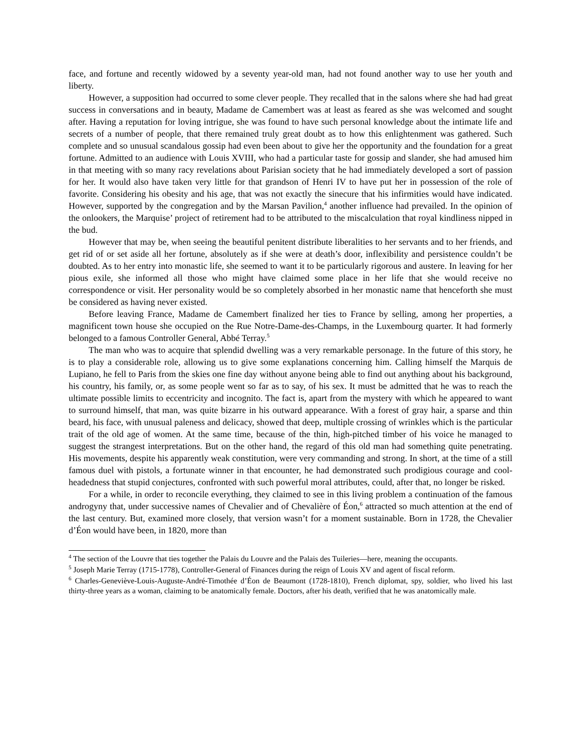face, and fortune and recently widowed by a seventy year-old man, had not found another way to use her youth and liberty.
However, a supposition had occurred to some clever people. They recalled that in the salons where she had had great success in conversations and in beauty, Madame de Camembert was at least as feared as she was welcomed and sought after. Having a reputation for loving intrigue, she was found to have such personal knowledge about the intimate life and secrets of a number of people, that there remained truly great doubt as to how this enlightenment was gathered. Such complete and so unusual scandalous gossip had even been about to give her the opportunity and the foundation for a great fortune. Admitted to an audience with Louis XVIII, who had a particular taste for gossip and slander, she had amused him in that meeting with so many racy revelations about Parisian society that he had immediately developed a sort of passion for her. It would also have taken very little for that grandson of Henri IV to have put her in possession of the role of favorite. Considering his obesity and his age, that was not exactly the sinecure that his infirmities would have indicated. However, supported by the congregation and by the Marsan Pavilion,<sup>4</sup> another influence had prevailed. In the opinion of the onlookers, the Marquise’ project of retirement had to be attributed to the miscalculation that royal kindliness nipped in the bud.
However that may be, when seeing the beautiful penitent distribute liberalities to her servants and to her friends, and get rid of or set aside all her fortune, absolutely as if she were at death’s door, inflexibility and persistence couldn’t be doubted. As to her entry into monastic life, she seemed to want it to be particularly rigorous and austere. In leaving for her pious exile, she informed all those who might have claimed some place in her life that she would receive no correspondence or visit. Her personality would be so completely absorbed in her monastic name that henceforth she must be considered as having never existed.
Before leaving France, Madame de Camembert finalized her ties to France by selling, among her properties, a magnificent town house she occupied on the Rue Notre-Dame-des-Champs, in the Luxembourg quarter. It had formerly belonged to a famous Controller General, Abbé Terray.<sup>5</sup>
The man who was to acquire that splendid dwelling was a very remarkable personage. In the future of this story, he is to play a considerable role, allowing us to give some explanations concerning him. Calling himself the Marquis de Lupiano, he fell to Paris from the skies one fine day without anyone being able to find out anything about his background, his country, his family, or, as some people went so far as to say, of his sex. It must be admitted that he was to reach the ultimate possible limits to eccentricity and incognito. The fact is, apart from the mystery with which he appeared to want to surround himself, that man, was quite bizarre in his outward appearance. With a forest of gray hair, a sparse and thin beard, his face, with unusual paleness and delicacy, showed that deep, multiple crossing of wrinkles which is the particular trait of the old age of women. At the same time, because of the thin, high-pitched timber of his voice he managed to suggest the strangest interpretations. But on the other hand, the regard of this old man had something quite penetrating. His movements, despite his apparently weak constitution, were very commanding and strong. In short, at the time of a still famous duel with pistols, a fortunate winner in that encounter, he had demonstrated such prodigious courage and cool-headedness that stupid conjectures, confronted with such powerful moral attributes, could, after that, no longer be risked.
For a while, in order to reconcile everything, they claimed to see in this living problem a continuation of the famous androgyny that, under successive names of Chevalier and of Chevalière of Éon,<sup>6</sup> attracted so much attention at the end of the last century. But, examined more closely, that version wasn’t for a moment sustainable. Born in 1728, the Chevalier d’Éon would have been, in 1820, more than
<sup>4</sup> The section of the Louvre that ties together the Palais du Louvre and the Palais des Tuileries—here, meaning the occupants.
<sup>5</sup> Joseph Marie Terray (1715-1778), Controller-General of Finances during the reign of Louis XV and agent of fiscal reform.
<sup>6</sup> Charles-Geneviève-Louis-Auguste-André-Timothée d’Éon de Beaumont (1728-1810), French diplomat, spy, soldier, who lived his last thirty-three years as a woman, claiming to be anatomically female. Doctors, after his death, verified that he was anatomically male.